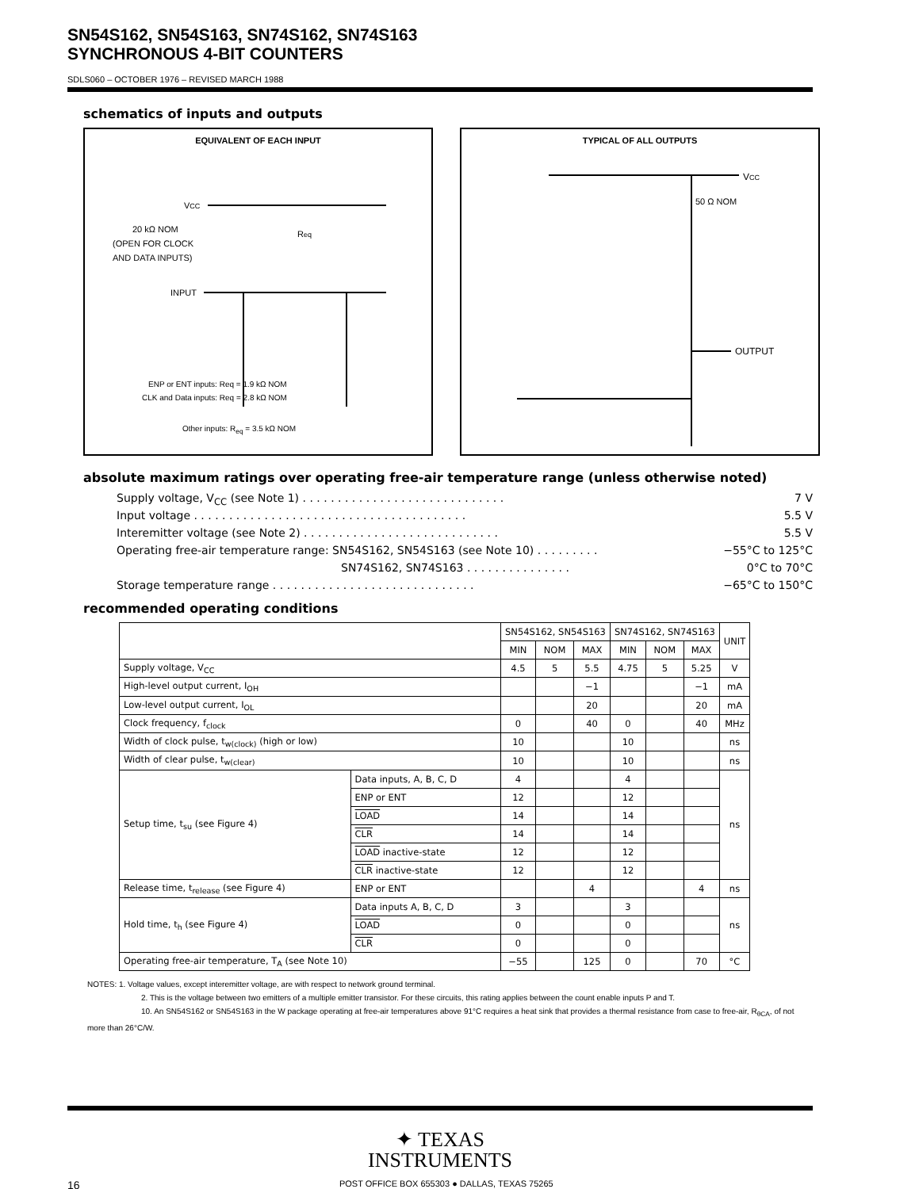SN54S162, SN54S163, SN74S162, SN74S163
SYNCHRONOUS 4-BIT COUNTERS
SDLS060 – OCTOBER 1976 – REVISED MARCH 1988
schematics of inputs and outputs
EQUIVALENT OF EACH INPUT
VCC
20 kΩ NOM
(OPEN FOR CLOCK
AND DATA INPUTS)
Req
INPUT
ENP or ENT inputs: Req = 1.9 kΩ NOM
CLK and Data inputs: Req = 2.8 kΩ NOM
Other inputs: R<sub>eq</sub> = 3.5 kΩ NOM
TYPICAL OF ALL OUTPUTS
VCC
50 Ω NOM
OUTPUT
absolute maximum ratings over operating free-air temperature range (unless otherwise noted)
Supply voltage, V<sub>CC</sub> (see Note 1) . . . . . . . . . . . . . . . . . . . . . . . . . . . . . 7 V
Input voltage . . . . . . . . . . . . . . . . . . . . . . . . . . . . . . . . . . . . . . . 5.5 V
Interemitter voltage (see Note 2) . . . . . . . . . . . . . . . . . . . . . . . . . . . . 5.5 V
Operating free-air temperature range: SN54S162, SN54S163 (see Note 10) . . . . . . . . . −55°C to 125°C
SN74S162, SN74S163 . . . . . . . . . . . . . . . 0°C to 70°C
Storage temperature range . . . . . . . . . . . . . . . . . . . . . . . . . . . . . −65°C to 150°C
recommended operating conditions
| | | SN54S162, SN54S163 | | | SN74S162, SN74S163 | | | UNIT |
| --- | --- | --- | --- | --- | --- | --- | --- | --- |
| | | MIN | NOM | MAX | MIN | NOM | MAX | |
| Supply voltage, V<sub>CC</sub> | | 4.5 | 5 | 5.5 | 4.75 | 5 | 5.25 | V |
| High-level output current, I<sub>OH</sub> | | | | −1 | | | −1 | mA |
| Low-level output current, I<sub>OL</sub> | | | | 20 | | | 20 | mA |
| Clock frequency, f<sub>clock</sub> | | 0 | | 40 | 0 | | 40 | MHz |
| Width of clock pulse, t<sub>w(clock)</sub> (high or low) | | 10 | | | 10 | | | ns |
| Width of clear pulse, t<sub>w(clear)</sub> | | 10 | | | 10 | | | ns |
| Setup time, t<sub>su</sub> (see Figure 4) | Data inputs, A, B, C, D | 4 | | | 4 | | | ns |
| | ENP or ENT | 12 | | | 12 | | | |
| | LOAD | 14 | | | 14 | | | |
| | CLR | 14 | | | 14 | | | |
| | LOAD inactive-state | 12 | | | 12 | | | |
| | CLR inactive-state | 12 | | | 12 | | | |
| Release time, t<sub>release</sub> (see Figure 4) | ENP or ENT | | | 4 | | | 4 | ns |
| Hold time, t<sub>h</sub> (see Figure 4) | Data inputs A, B, C, D | 3 | | | 3 | | | ns |
| | LOAD | 0 | | | 0 | | | |
| | CLR | 0 | | | 0 | | | |
| Operating free-air temperature, T<sub>A</sub> (see Note 10) | | −55 | | 125 | 0 | | 70 | °C |
NOTES: 1. Voltage values, except interemitter voltage, are with respect to network ground terminal.
2. This is the voltage between two emitters of a multiple emitter transistor. For these circuits, this rating applies between the count enable inputs P and T.
10. An SN54S162 or SN54S163 in the W package operating at free-air temperatures above 91°C requires a heat sink that provides a thermal resistance from case to free-air, R<sub>θCA</sub>, of not more than 26°C/W.
✦ TEXAS
INSTRUMENTS
16 POST OFFICE BOX 655303 ● DALLAS, TEXAS 75265